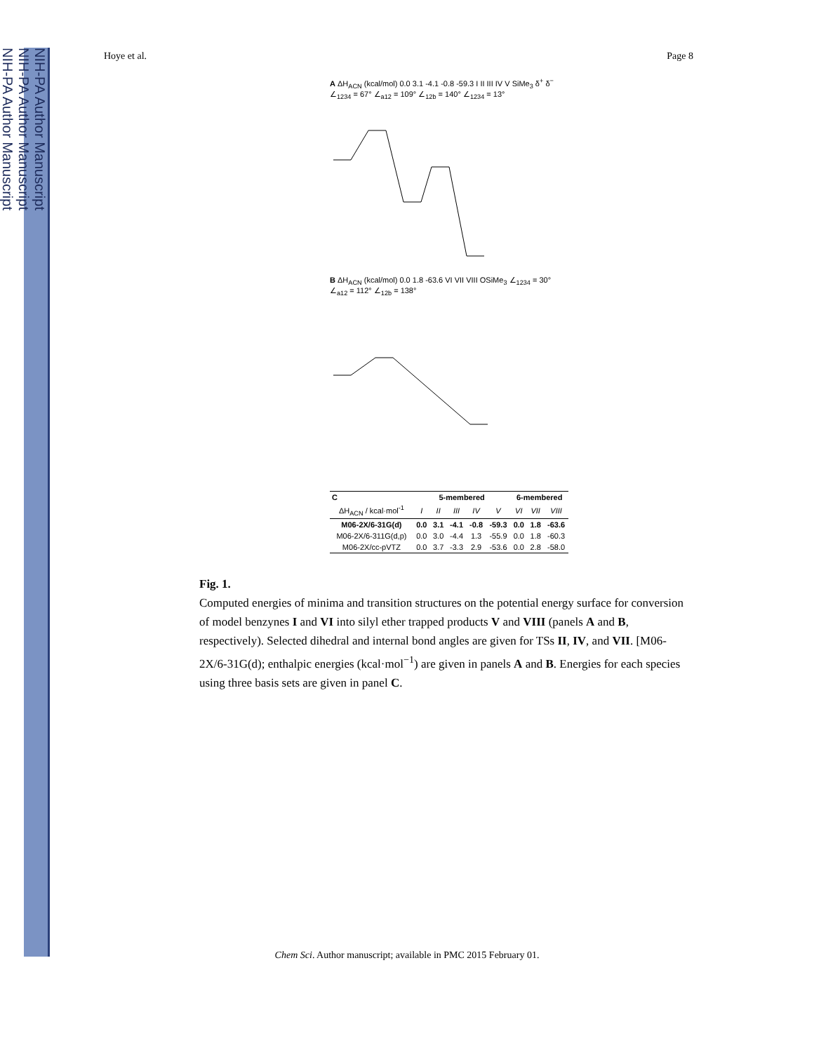NIH-PA Author Manuscript
NIH-PA Author Manuscript
NIH-PA Author Manuscript
Hoye et al. Page 8
A ΔH<sub>ACN</sub> (kcal/mol) 0.0 3.1 -4.1 -0.8 -59.3 I II III IV V SiMe<sub>3</sub> δ<sup>+</sup> δ<sup>−</sup> ∠<sub>1234</sub> = 67° ∠<sub>a12</sub> = 109° ∠<sub>12b</sub> = 140° ∠<sub>1234</sub> = 13°
B ΔH<sub>ACN</sub> (kcal/mol) 0.0 1.8 -63.6 VI VII VIII OSiMe<sub>3</sub> ∠<sub>1234</sub> = 30° ∠<sub>a12</sub> = 112° ∠<sub>12b</sub> = 138°
| C | 5-membered | | | | | 6-membered | | |
| --- | --- | --- | --- | --- | --- | --- | --- | --- |
| ΔH<sub>ACN</sub> / kcal·mol<sup>-1</sup> | I | II | III | IV | V | VI | VII | VIII |
| M06-2X/6-31G(d) | 0.0 | 3.1 | -4.1 | -0.8 | -59.3 | 0.0 | 1.8 | -63.6 |
| M06-2X/6-311G(d,p) | 0.0 | 3.0 | -4.4 | 1.3 | -55.9 | 0.0 | 1.8 | -60.3 |
| M06-2X/cc-pVTZ | 0.0 | 3.7 | -3.3 | 2.9 | -53.6 | 0.0 | 2.8 | -58.0 |
Fig. 1.
Computed energies of minima and transition structures on the potential energy surface for conversion of model benzynes I and VI into silyl ether trapped products V and VIII (panels A and B, respectively). Selected dihedral and internal bond angles are given for TSs II, IV, and VII. [M06-2X/6-31G(d); enthalpic energies (kcal·mol<sup>−1</sup>) are given in panels A and B. Energies for each species using three basis sets are given in panel C.
Chem Sci. Author manuscript; available in PMC 2015 February 01.